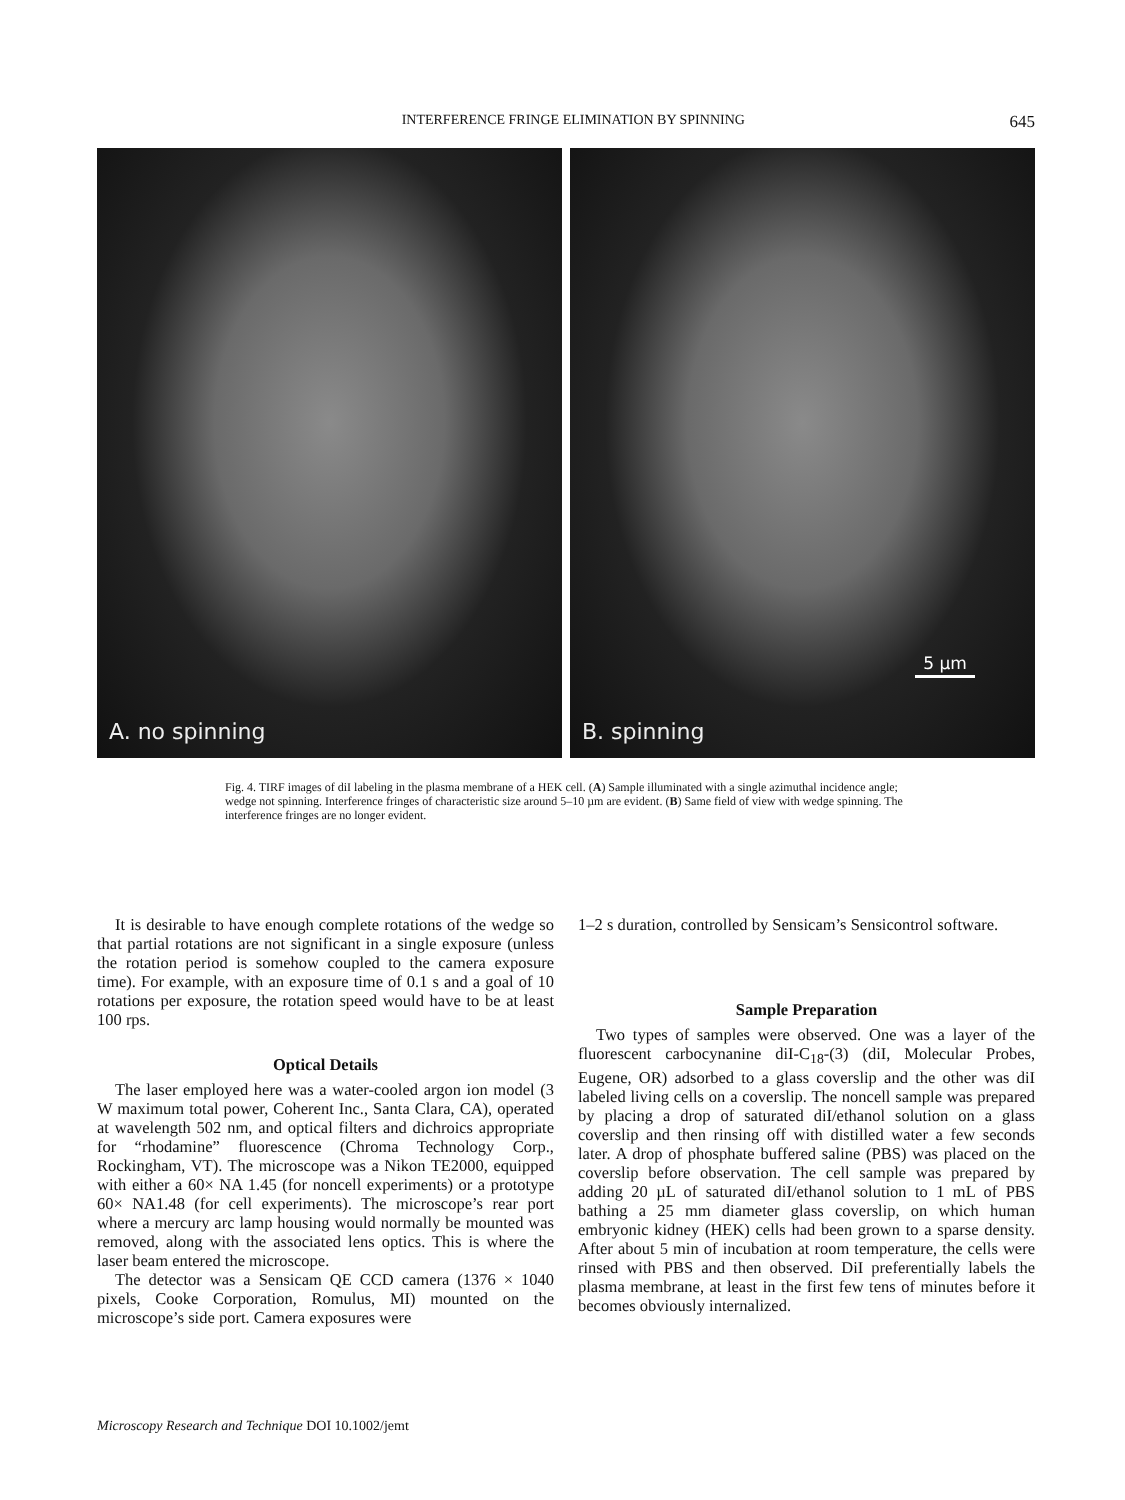INTERFERENCE FRINGE ELIMINATION BY SPINNING 645
A. no spinning
5 µm
B. spinning
Fig. 4. TIRF images of diI labeling in the plasma membrane of a HEK cell. (A) Sample illuminated with a single azimuthal incidence angle; wedge not spinning. Interference fringes of characteristic size around 5–10 µm are evident. (B) Same field of view with wedge spinning. The interference fringes are no longer evident.
It is desirable to have enough complete rotations of the wedge so that partial rotations are not significant in a single exposure (unless the rotation period is somehow coupled to the camera exposure time). For example, with an exposure time of 0.1 s and a goal of 10 rotations per exposure, the rotation speed would have to be at least 100 rps.
Optical Details
The laser employed here was a water-cooled argon ion model (3 W maximum total power, Coherent Inc., Santa Clara, CA), operated at wavelength 502 nm, and optical filters and dichroics appropriate for “rhodamine” fluorescence (Chroma Technology Corp., Rockingham, VT). The microscope was a Nikon TE2000, equipped with either a 60× NA 1.45 (for noncell experiments) or a prototype 60× NA1.48 (for cell experiments). The microscope’s rear port where a mercury arc lamp housing would normally be mounted was removed, along with the associated lens optics. This is where the laser beam entered the microscope.
The detector was a Sensicam QE CCD camera (1376 × 1040 pixels, Cooke Corporation, Romulus, MI) mounted on the microscope’s side port. Camera exposures were
1–2 s duration, controlled by Sensicam’s Sensicontrol software.
Sample Preparation
Two types of samples were observed. One was a layer of the fluorescent carbocynanine diI-C<sub>18</sub>-(3) (diI, Molecular Probes, Eugene, OR) adsorbed to a glass coverslip and the other was diI labeled living cells on a coverslip. The noncell sample was prepared by placing a drop of saturated diI/ethanol solution on a glass coverslip and then rinsing off with distilled water a few seconds later. A drop of phosphate buffered saline (PBS) was placed on the coverslip before observation. The cell sample was prepared by adding 20 µL of saturated diI/ethanol solution to 1 mL of PBS bathing a 25 mm diameter glass coverslip, on which human embryonic kidney (HEK) cells had been grown to a sparse density. After about 5 min of incubation at room temperature, the cells were rinsed with PBS and then observed. DiI preferentially labels the plasma membrane, at least in the first few tens of minutes before it becomes obviously internalized.
Microscopy Research and Technique DOI 10.1002/jemt